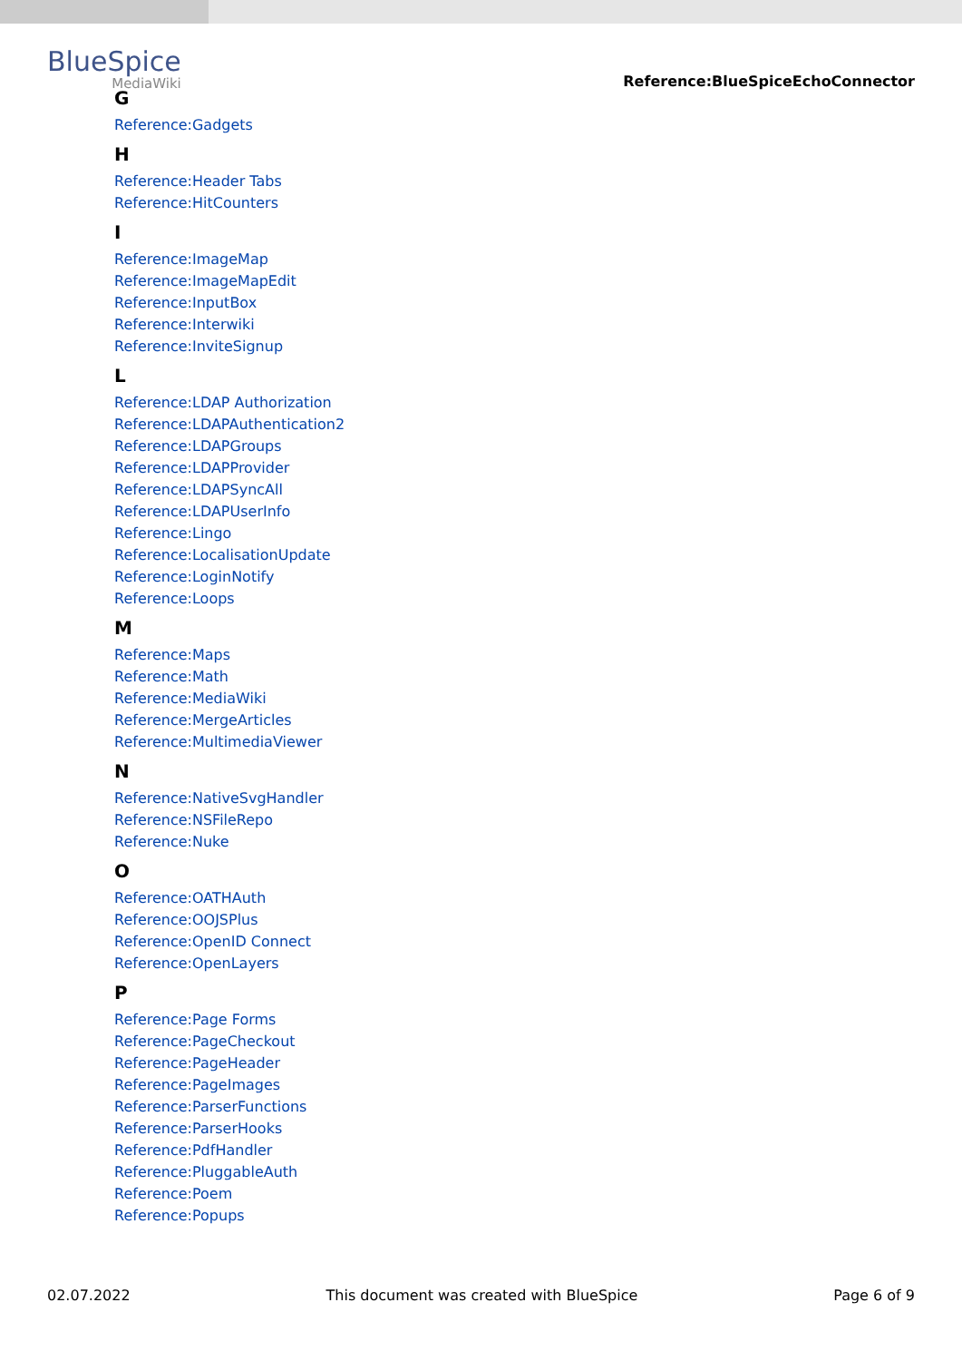BlueSpice
MediaWiki
Reference:BlueSpiceEchoConnector
G
Reference:Gadgets
H
Reference:Header Tabs
Reference:HitCounters
I
Reference:ImageMap
Reference:ImageMapEdit
Reference:InputBox
Reference:Interwiki
Reference:InviteSignup
L
Reference:LDAP Authorization
Reference:LDAPAuthentication2
Reference:LDAPGroups
Reference:LDAPProvider
Reference:LDAPSyncAll
Reference:LDAPUserInfo
Reference:Lingo
Reference:LocalisationUpdate
Reference:LoginNotify
Reference:Loops
M
Reference:Maps
Reference:Math
Reference:MediaWiki
Reference:MergeArticles
Reference:MultimediaViewer
N
Reference:NativeSvgHandler
Reference:NSFileRepo
Reference:Nuke
O
Reference:OATHAuth
Reference:OOJSPlus
Reference:OpenID Connect
Reference:OpenLayers
P
Reference:Page Forms
Reference:PageCheckout
Reference:PageHeader
Reference:PageImages
Reference:ParserFunctions
Reference:ParserHooks
Reference:PdfHandler
Reference:PluggableAuth
Reference:Poem
Reference:Popups
02.07.2022 This document was created with BlueSpice Page 6 of 9